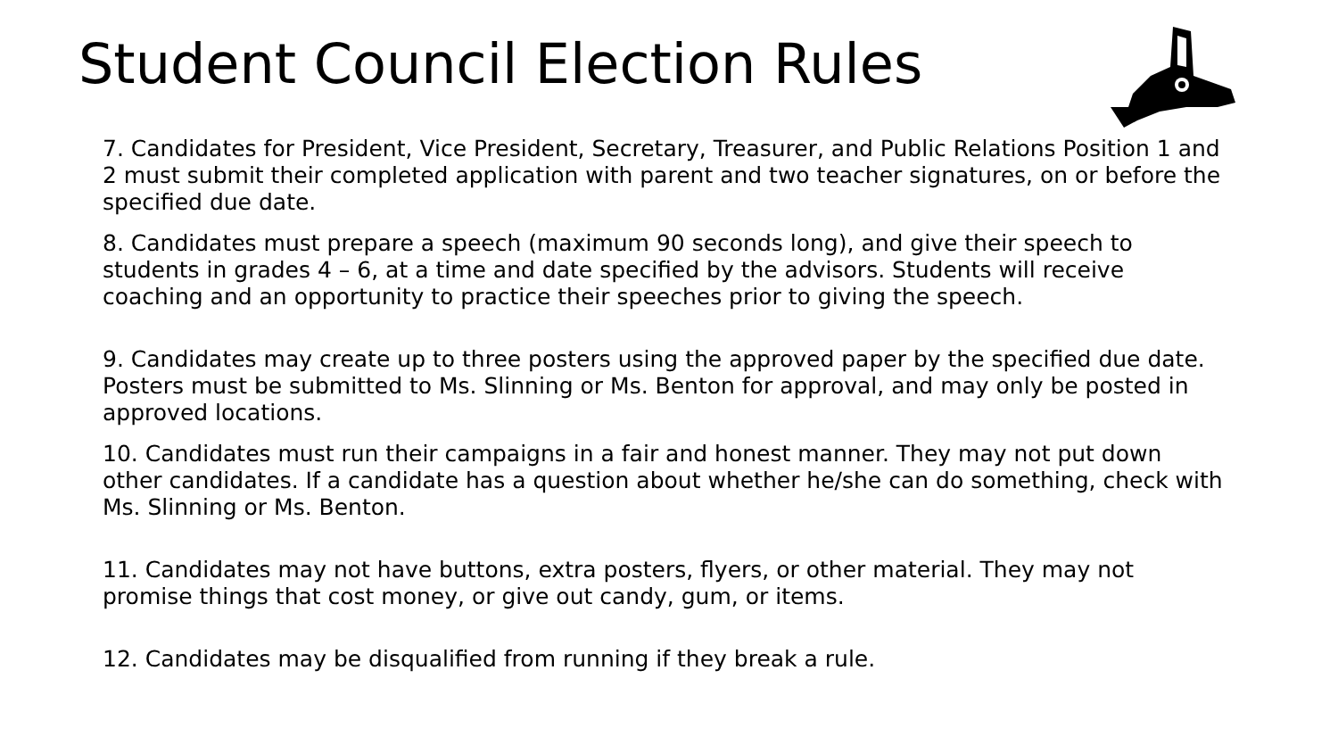Student Council Election Rules
7. Candidates for President, Vice President, Secretary, Treasurer, and Public Relations Position 1 and 2 must submit their completed application with parent and two teacher signatures, on or before the specified due date.
8. Candidates must prepare a speech (maximum 90 seconds long), and give their speech to students in grades 4 – 6, at a time and date specified by the advisors. Students will receive coaching and an opportunity to practice their speeches prior to giving the speech.
9. Candidates may create up to three posters using the approved paper by the specified due date. Posters must be submitted to Ms. Slinning or Ms. Benton for approval, and may only be posted in approved locations.
10. Candidates must run their campaigns in a fair and honest manner. They may not put down other candidates. If a candidate has a question about whether he/she can do something, check with Ms. Slinning or Ms. Benton.
11. Candidates may not have buttons, extra posters, flyers, or other material. They may not promise things that cost money, or give out candy, gum, or items.
12. Candidates may be disqualified from running if they break a rule.